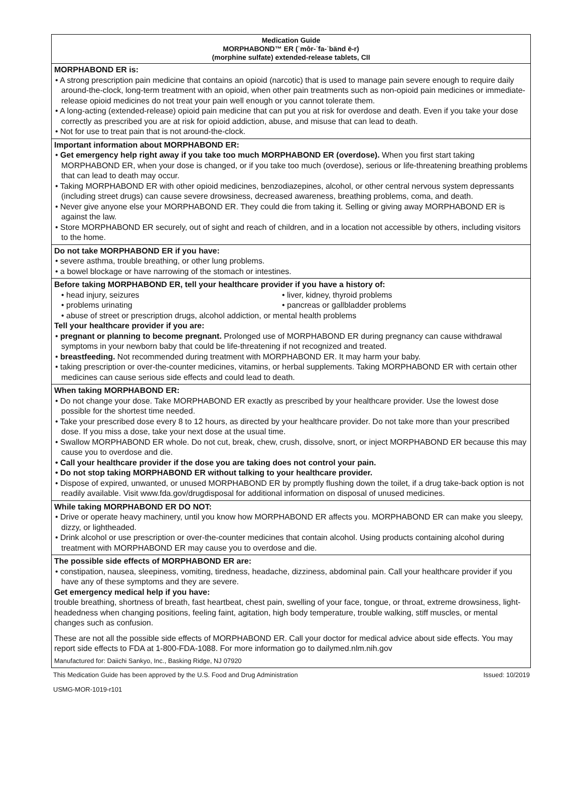Medication Guide
MORPHABOND™ ER (ˈmôr-ˈfa-ˈbänd ē-r)
(morphine sulfate) extended-release tablets, CII
MORPHABOND ER is:
• A strong prescription pain medicine that contains an opioid (narcotic) that is used to manage pain severe enough to require daily around-the-clock, long-term treatment with an opioid, when other pain treatments such as non-opioid pain medicines or immediate-release opioid medicines do not treat your pain well enough or you cannot tolerate them.
• A long-acting (extended-release) opioid pain medicine that can put you at risk for overdose and death. Even if you take your dose correctly as prescribed you are at risk for opioid addiction, abuse, and misuse that can lead to death.
• Not for use to treat pain that is not around-the-clock.
Important information about MORPHABOND ER:
• Get emergency help right away if you take too much MORPHABOND ER (overdose). When you first start taking MORPHABOND ER, when your dose is changed, or if you take too much (overdose), serious or life-threatening breathing problems that can lead to death may occur.
• Taking MORPHABOND ER with other opioid medicines, benzodiazepines, alcohol, or other central nervous system depressants (including street drugs) can cause severe drowsiness, decreased awareness, breathing problems, coma, and death.
• Never give anyone else your MORPHABOND ER. They could die from taking it. Selling or giving away MORPHABOND ER is against the law.
• Store MORPHABOND ER securely, out of sight and reach of children, and in a location not accessible by others, including visitors to the home.
Do not take MORPHABOND ER if you have:
• severe asthma, trouble breathing, or other lung problems.
• a bowel blockage or have narrowing of the stomach or intestines.
Before taking MORPHABOND ER, tell your healthcare provider if you have a history of:
• head injury, seizures • liver, kidney, thyroid problems
• problems urinating • pancreas or gallbladder problems
• abuse of street or prescription drugs, alcohol addiction, or mental health problems
Tell your healthcare provider if you are:
• pregnant or planning to become pregnant. Prolonged use of MORPHABOND ER during pregnancy can cause withdrawal symptoms in your newborn baby that could be life-threatening if not recognized and treated.
• breastfeeding. Not recommended during treatment with MORPHABOND ER. It may harm your baby.
• taking prescription or over-the-counter medicines, vitamins, or herbal supplements. Taking MORPHABOND ER with certain other medicines can cause serious side effects and could lead to death.
When taking MORPHABOND ER:
• Do not change your dose. Take MORPHABOND ER exactly as prescribed by your healthcare provider. Use the lowest dose possible for the shortest time needed.
• Take your prescribed dose every 8 to 12 hours, as directed by your healthcare provider. Do not take more than your prescribed dose. If you miss a dose, take your next dose at the usual time.
• Swallow MORPHABOND ER whole. Do not cut, break, chew, crush, dissolve, snort, or inject MORPHABOND ER because this may cause you to overdose and die.
• Call your healthcare provider if the dose you are taking does not control your pain.
• Do not stop taking MORPHABOND ER without talking to your healthcare provider.
• Dispose of expired, unwanted, or unused MORPHABOND ER by promptly flushing down the toilet, if a drug take-back option is not readily available. Visit www.fda.gov/drugdisposal for additional information on disposal of unused medicines.
While taking MORPHABOND ER DO NOT:
• Drive or operate heavy machinery, until you know how MORPHABOND ER affects you. MORPHABOND ER can make you sleepy, dizzy, or lightheaded.
• Drink alcohol or use prescription or over-the-counter medicines that contain alcohol. Using products containing alcohol during treatment with MORPHABOND ER may cause you to overdose and die.
The possible side effects of MORPHABOND ER are:
• constipation, nausea, sleepiness, vomiting, tiredness, headache, dizziness, abdominal pain. Call your healthcare provider if you have any of these symptoms and they are severe.
Get emergency medical help if you have:
trouble breathing, shortness of breath, fast heartbeat, chest pain, swelling of your face, tongue, or throat, extreme drowsiness, light-headedness when changing positions, feeling faint, agitation, high body temperature, trouble walking, stiff muscles, or mental changes such as confusion.
These are not all the possible side effects of MORPHABOND ER. Call your doctor for medical advice about side effects. You may report side effects to FDA at 1-800-FDA-1088. For more information go to dailymed.nlm.nih.gov
Manufactured for: Daiichi Sankyo, Inc., Basking Ridge, NJ 07920
This Medication Guide has been approved by the U.S. Food and Drug Administration Issued: 10/2019
USMG-MOR-1019-r101